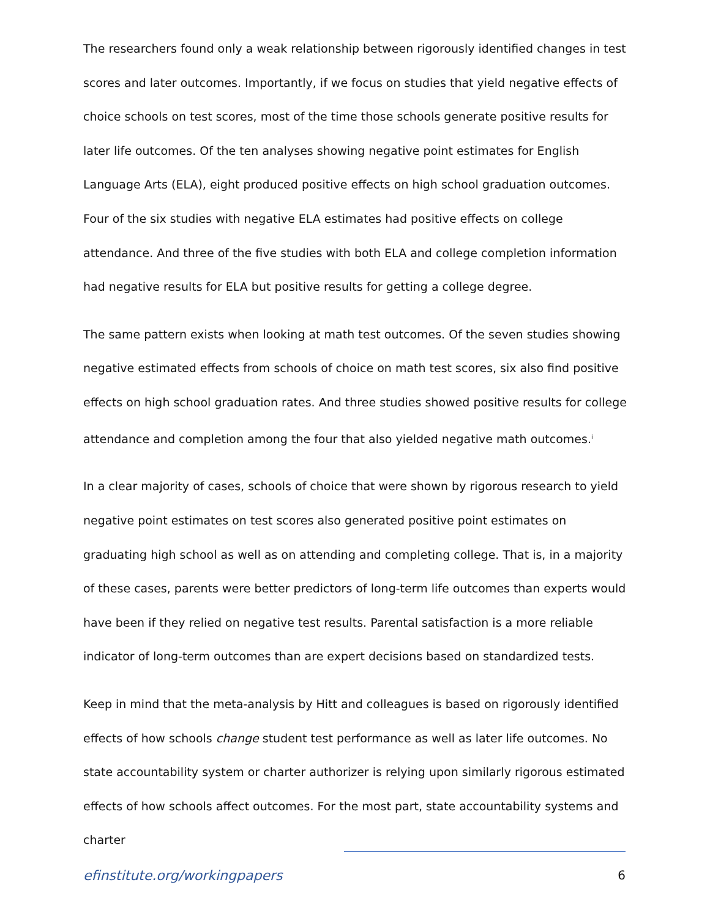The researchers found only a weak relationship between rigorously identified changes in test scores and later outcomes. Importantly, if we focus on studies that yield negative effects of choice schools on test scores, most of the time those schools generate positive results for later life outcomes. Of the ten analyses showing negative point estimates for English Language Arts (ELA), eight produced positive effects on high school graduation outcomes. Four of the six studies with negative ELA estimates had positive effects on college attendance. And three of the five studies with both ELA and college completion information had negative results for ELA but positive results for getting a college degree.
The same pattern exists when looking at math test outcomes. Of the seven studies showing negative estimated effects from schools of choice on math test scores, six also find positive effects on high school graduation rates. And three studies showed positive results for college attendance and completion among the four that also yielded negative math outcomes.<sup>i</sup>
In a clear majority of cases, schools of choice that were shown by rigorous research to yield negative point estimates on test scores also generated positive point estimates on graduating high school as well as on attending and completing college. That is, in a majority of these cases, parents were better predictors of long-term life outcomes than experts would have been if they relied on negative test results. Parental satisfaction is a more reliable indicator of long-term outcomes than are expert decisions based on standardized tests.
Keep in mind that the meta-analysis by Hitt and colleagues is based on rigorously identified effects of how schools change student test performance as well as later life outcomes. No state accountability system or charter authorizer is relying upon similarly rigorous estimated effects of how schools affect outcomes. For the most part, state accountability systems and charter
efinstitute.org/workingpapers 6